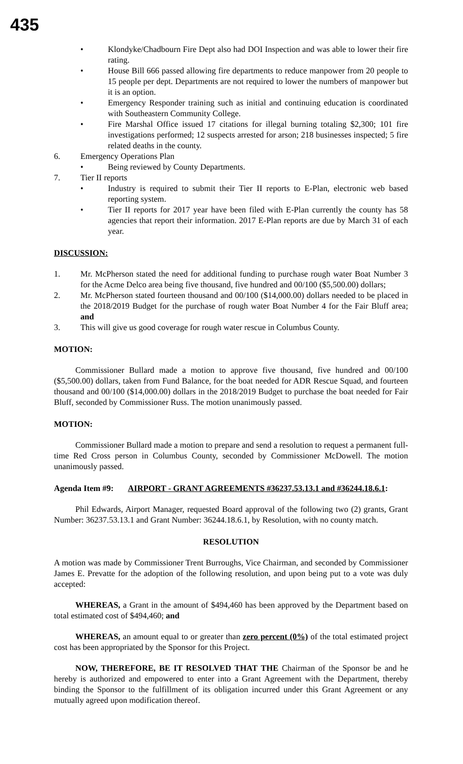435
• Klondyke/Chadbourn Fire Dept also had DOI Inspection and was able to lower their fire rating.
• House Bill 666 passed allowing fire departments to reduce manpower from 20 people to 15 people per dept. Departments are not required to lower the numbers of manpower but it is an option.
• Emergency Responder training such as initial and continuing education is coordinated with Southeastern Community College.
• Fire Marshal Office issued 17 citations for illegal burning totaling $2,300; 101 fire investigations performed; 12 suspects arrested for arson; 218 businesses inspected; 5 fire related deaths in the county.
6. Emergency Operations Plan
• Being reviewed by County Departments.
7. Tier II reports
• Industry is required to submit their Tier II reports to E-Plan, electronic web based reporting system.
• Tier II reports for 2017 year have been filed with E-Plan currently the county has 58 agencies that report their information. 2017 E-Plan reports are due by March 31 of each year.
DISCUSSION:
1. Mr. McPherson stated the need for additional funding to purchase rough water Boat Number 3 for the Acme Delco area being five thousand, five hundred and 00/100 ($5,500.00) dollars;
2. Mr. McPherson stated fourteen thousand and 00/100 ($14,000.00) dollars needed to be placed in the 2018/2019 Budget for the purchase of rough water Boat Number 4 for the Fair Bluff area; and
3. This will give us good coverage for rough water rescue in Columbus County.
MOTION:
Commissioner Bullard made a motion to approve five thousand, five hundred and 00/100 ($5,500.00) dollars, taken from Fund Balance, for the boat needed for ADR Rescue Squad, and fourteen thousand and 00/100 ($14,000.00) dollars in the 2018/2019 Budget to purchase the boat needed for Fair Bluff, seconded by Commissioner Russ. The motion unanimously passed.
MOTION:
Commissioner Bullard made a motion to prepare and send a resolution to request a permanent full-time Red Cross person in Columbus County, seconded by Commissioner McDowell. The motion unanimously passed.
Agenda Item #9: AIRPORT - GRANT AGREEMENTS #36237.53.13.1 and #36244.18.6.1:
Phil Edwards, Airport Manager, requested Board approval of the following two (2) grants, Grant Number: 36237.53.13.1 and Grant Number: 36244.18.6.1, by Resolution, with no county match.
RESOLUTION
A motion was made by Commissioner Trent Burroughs, Vice Chairman, and seconded by Commissioner James E. Prevatte for the adoption of the following resolution, and upon being put to a vote was duly accepted:
WHEREAS, a Grant in the amount of $494,460 has been approved by the Department based on total estimated cost of $494,460; and
WHEREAS, an amount equal to or greater than zero percent (0%) of the total estimated project cost has been appropriated by the Sponsor for this Project.
NOW, THEREFORE, BE IT RESOLVED THAT THE Chairman of the Sponsor be and he hereby is authorized and empowered to enter into a Grant Agreement with the Department, thereby binding the Sponsor to the fulfillment of its obligation incurred under this Grant Agreement or any mutually agreed upon modification thereof.